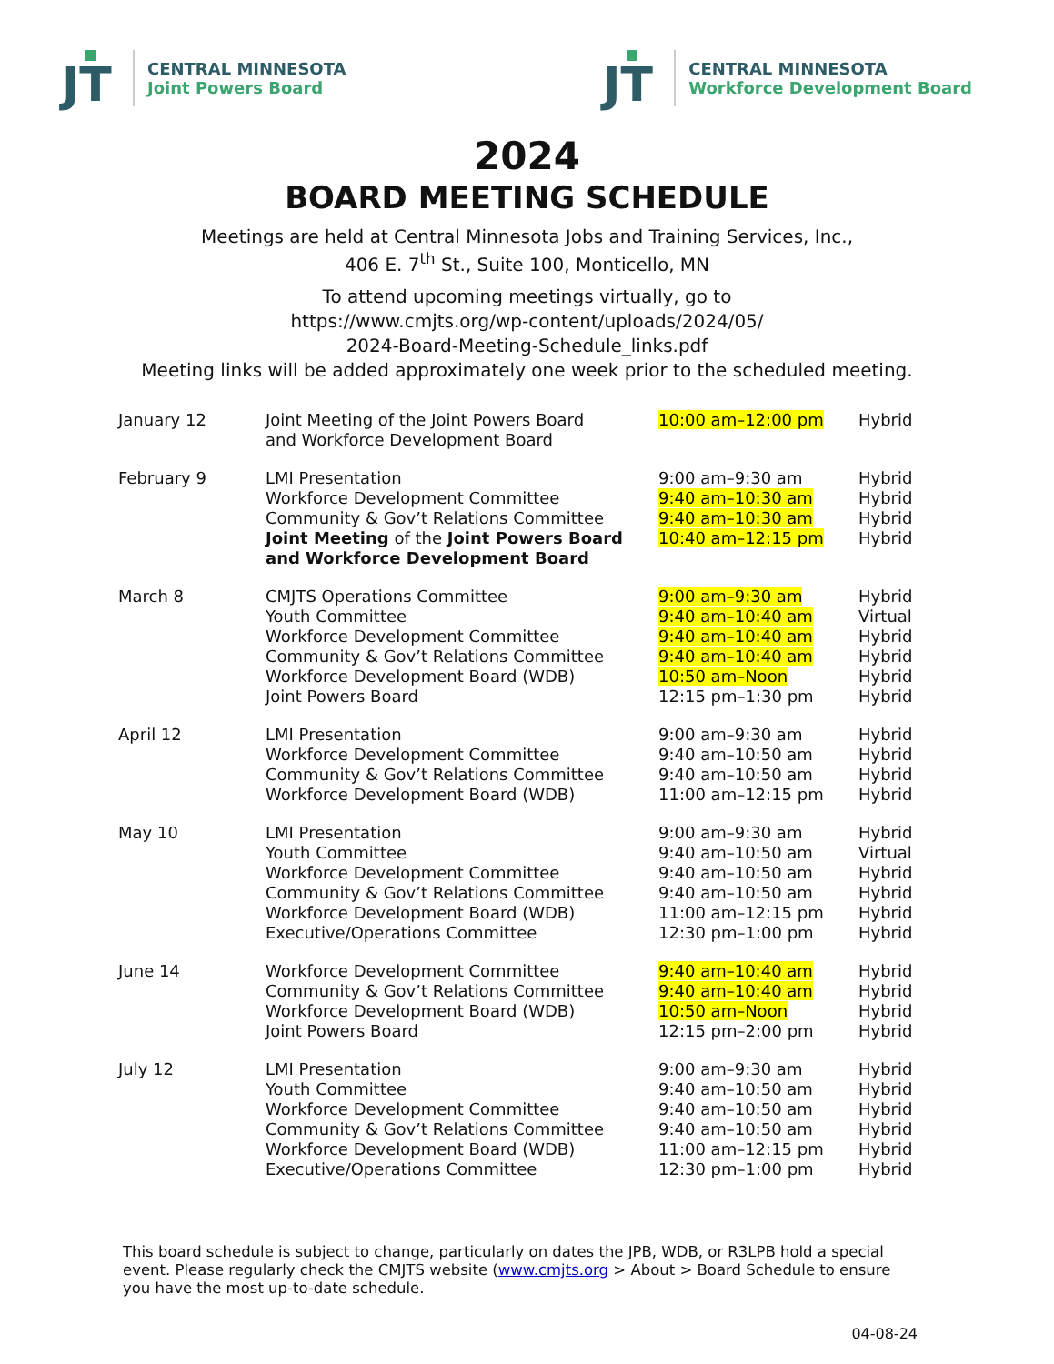JT
CENTRAL MINNESOTA
Joint Powers Board
JT
CENTRAL MINNESOTA
Workforce Development Board
2024
BOARD MEETING SCHEDULE
Meetings are held at Central Minnesota Jobs and Training Services, Inc.,
406 E. 7<sup>th</sup> St., Suite 100, Monticello, MN
To attend upcoming meetings virtually, go to
https://www.cmjts.org/wp-content/uploads/2024/05/
2024-Board-Meeting-Schedule_links.pdf
Meeting links will be added approximately one week prior to the scheduled meeting.
| January 12 | Joint Meeting of the Joint Powers Board and Workforce Development Board | 10:00 am–12:00 pm | Hybrid |
| February 9 | LMI Presentation | 9:00 am–9:30 am | Hybrid |
| | Workforce Development Committee | 9:40 am–10:30 am | Hybrid |
| | Community & Gov’t Relations Committee | 9:40 am–10:30 am | Hybrid |
| | Joint Meeting of the Joint Powers Board and Workforce Development Board | 10:40 am–12:15 pm | Hybrid |
| March 8 | CMJTS Operations Committee | 9:00 am–9:30 am | Hybrid |
| | Youth Committee | 9:40 am–10:40 am | Virtual |
| | Workforce Development Committee | 9:40 am–10:40 am | Hybrid |
| | Community & Gov’t Relations Committee | 9:40 am–10:40 am | Hybrid |
| | Workforce Development Board (WDB) | 10:50 am–Noon | Hybrid |
| | Joint Powers Board | 12:15 pm–1:30 pm | Hybrid |
| April 12 | LMI Presentation | 9:00 am–9:30 am | Hybrid |
| | Workforce Development Committee | 9:40 am–10:50 am | Hybrid |
| | Community & Gov’t Relations Committee | 9:40 am–10:50 am | Hybrid |
| | Workforce Development Board (WDB) | 11:00 am–12:15 pm | Hybrid |
| May 10 | LMI Presentation | 9:00 am–9:30 am | Hybrid |
| | Youth Committee | 9:40 am–10:50 am | Virtual |
| | Workforce Development Committee | 9:40 am–10:50 am | Hybrid |
| | Community & Gov’t Relations Committee | 9:40 am–10:50 am | Hybrid |
| | Workforce Development Board (WDB) | 11:00 am–12:15 pm | Hybrid |
| | Executive/Operations Committee | 12:30 pm–1:00 pm | Hybrid |
| June 14 | Workforce Development Committee | 9:40 am–10:40 am | Hybrid |
| | Community & Gov’t Relations Committee | 9:40 am–10:40 am | Hybrid |
| | Workforce Development Board (WDB) | 10:50 am–Noon | Hybrid |
| | Joint Powers Board | 12:15 pm–2:00 pm | Hybrid |
| July 12 | LMI Presentation | 9:00 am–9:30 am | Hybrid |
| | Youth Committee | 9:40 am–10:50 am | Hybrid |
| | Workforce Development Committee | 9:40 am–10:50 am | Hybrid |
| | Community & Gov’t Relations Committee | 9:40 am–10:50 am | Hybrid |
| | Workforce Development Board (WDB) | 11:00 am–12:15 pm | Hybrid |
| | Executive/Operations Committee | 12:30 pm–1:00 pm | Hybrid |
This board schedule is subject to change, particularly on dates the JPB, WDB, or R3LPB hold a special event. Please regularly check the CMJTS website (www.cmjts.org > About > Board Schedule to ensure you have the most up-to-date schedule.
04-08-24